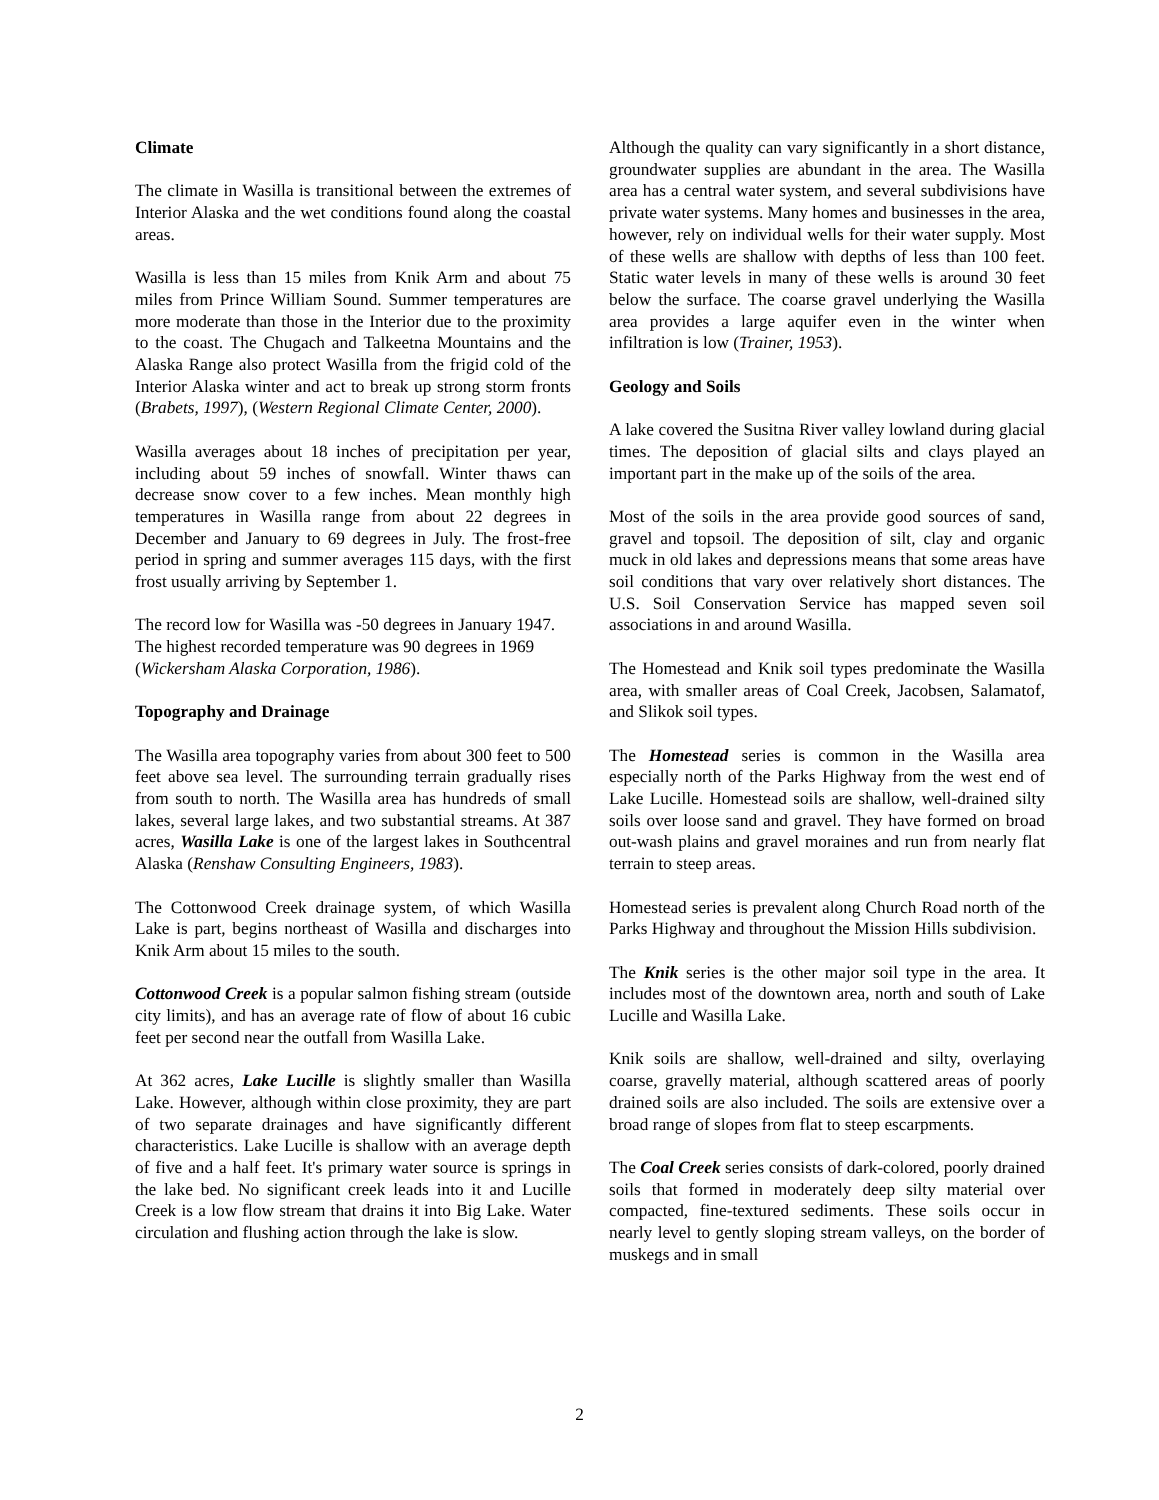Climate
The climate in Wasilla is transitional between the extremes of Interior Alaska and the wet conditions found along the coastal areas.
Wasilla is less than 15 miles from Knik Arm and about 75 miles from Prince William Sound. Summer temperatures are more moderate than those in the Interior due to the proximity to the coast. The Chugach and Talkeetna Mountains and the Alaska Range also protect Wasilla from the frigid cold of the Interior Alaska winter and act to break up strong storm fronts (Brabets, 1997), (Western Regional Climate Center, 2000).
Wasilla averages about 18 inches of precipitation per year, including about 59 inches of snowfall. Winter thaws can decrease snow cover to a few inches. Mean monthly high temperatures in Wasilla range from about 22 degrees in December and January to 69 degrees in July. The frost-free period in spring and summer averages 115 days, with the first frost usually arriving by September 1.
The record low for Wasilla was -50 degrees in January 1947. The highest recorded temperature was 90 degrees in 1969 (Wickersham Alaska Corporation, 1986).
Topography and Drainage
The Wasilla area topography varies from about 300 feet to 500 feet above sea level. The surrounding terrain gradually rises from south to north. The Wasilla area has hundreds of small lakes, several large lakes, and two substantial streams. At 387 acres, Wasilla Lake is one of the largest lakes in Southcentral Alaska (Renshaw Consulting Engineers, 1983).
The Cottonwood Creek drainage system, of which Wasilla Lake is part, begins northeast of Wasilla and discharges into Knik Arm about 15 miles to the south.
Cottonwood Creek is a popular salmon fishing stream (outside city limits), and has an average rate of flow of about 16 cubic feet per second near the outfall from Wasilla Lake.
At 362 acres, Lake Lucille is slightly smaller than Wasilla Lake. However, although within close proximity, they are part of two separate drainages and have significantly different characteristics. Lake Lucille is shallow with an average depth of five and a half feet. It's primary water source is springs in the lake bed. No significant creek leads into it and Lucille Creek is a low flow stream that drains it into Big Lake. Water circulation and flushing action through the lake is slow.
Although the quality can vary significantly in a short distance, groundwater supplies are abundant in the area. The Wasilla area has a central water system, and several subdivisions have private water systems. Many homes and businesses in the area, however, rely on individual wells for their water supply. Most of these wells are shallow with depths of less than 100 feet. Static water levels in many of these wells is around 30 feet below the surface. The coarse gravel underlying the Wasilla area provides a large aquifer even in the winter when infiltration is low (Trainer, 1953).
Geology and Soils
A lake covered the Susitna River valley lowland during glacial times. The deposition of glacial silts and clays played an important part in the make up of the soils of the area.
Most of the soils in the area provide good sources of sand, gravel and topsoil. The deposition of silt, clay and organic muck in old lakes and depressions means that some areas have soil conditions that vary over relatively short distances. The U.S. Soil Conservation Service has mapped seven soil associations in and around Wasilla.
The Homestead and Knik soil types predominate the Wasilla area, with smaller areas of Coal Creek, Jacobsen, Salamatof, and Slikok soil types.
The Homestead series is common in the Wasilla area especially north of the Parks Highway from the west end of Lake Lucille. Homestead soils are shallow, well-drained silty soils over loose sand and gravel. They have formed on broad out-wash plains and gravel moraines and run from nearly flat terrain to steep areas.
Homestead series is prevalent along Church Road north of the Parks Highway and throughout the Mission Hills subdivision.
The Knik series is the other major soil type in the area. It includes most of the downtown area, north and south of Lake Lucille and Wasilla Lake.
Knik soils are shallow, well-drained and silty, overlaying coarse, gravelly material, although scattered areas of poorly drained soils are also included. The soils are extensive over a broad range of slopes from flat to steep escarpments.
The Coal Creek series consists of dark-colored, poorly drained soils that formed in moderately deep silty material over compacted, fine-textured sediments. These soils occur in nearly level to gently sloping stream valleys, on the border of muskegs and in small
2